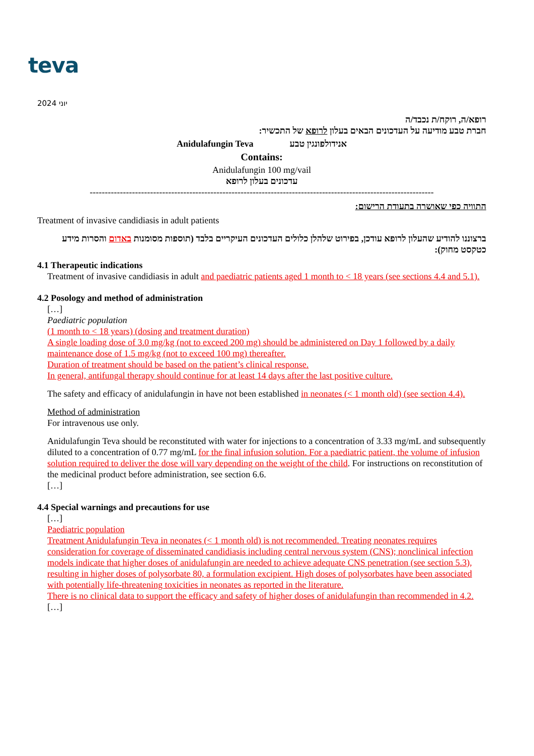teva
יוני 2024
רופא/ה, רוקח/ת נכבד/ה
חברת טבע מודיעה על העדכונים הבאים בעלון לרופא של התכשיר:
Anidulafungin Teva אנידולפונגין טבע
Contains:
Anidulafungin 100 mg/vail
עדכונים בעלון לרופא
------------------------------------------------------------------------------------------------------------------
התוויה כפי שאושרה בתעודת הרישום:
Treatment of invasive candidiasis in adult patients
ברצוננו להודיע שהעלון לרופא עודכן, בפירוט שלהלן כלולים העדכונים העיקריים בלבד (תוספות מסומנות באדום והסרות מידע כטקסט מחוק):
4.1 Therapeutic indications
Treatment of invasive candidiasis in adult and paediatric patients aged 1 month to < 18 years (see sections 4.4 and 5.1).
4.2 Posology and method of administration
[…]
Paediatric population
(1 month to < 18 years) (dosing and treatment duration)
A single loading dose of 3.0 mg/kg (not to exceed 200 mg) should be administered on Day 1 followed by a daily maintenance dose of 1.5 mg/kg (not to exceed 100 mg) thereafter.
Duration of treatment should be based on the patient’s clinical response.
In general, antifungal therapy should continue for at least 14 days after the last positive culture.
The safety and efficacy of anidulafungin in have not been established in neonates (< 1 month old) (see section 4.4).
Method of administration
For intravenous use only.
Anidulafungin Teva should be reconstituted with water for injections to a concentration of 3.33 mg/mL and subsequently diluted to a concentration of 0.77 mg/mL for the final infusion solution. For a paediatric patient, the volume of infusion solution required to deliver the dose will vary depending on the weight of the child. For instructions on reconstitution of the medicinal product before administration, see section 6.6.
[…]
4.4 Special warnings and precautions for use
[…]
Paediatric population
Treatment Anidulafungin Teva in neonates (< 1 month old) is not recommended. Treating neonates requires consideration for coverage of disseminated candidiasis including central nervous system (CNS); nonclinical infection models indicate that higher doses of anidulafungin are needed to achieve adequate CNS penetration (see section 5.3), resulting in higher doses of polysorbate 80, a formulation excipient. High doses of polysorbates have been associated with potentially life-threatening toxicities in neonates as reported in the literature.
There is no clinical data to support the efficacy and safety of higher doses of anidulafungin than recommended in 4.2.
[…]